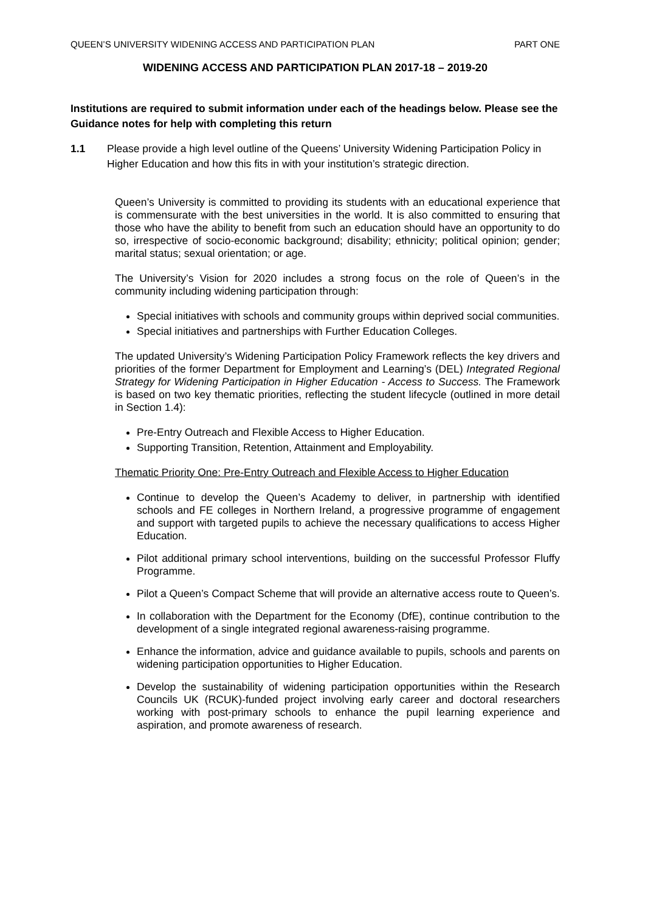QUEEN’S UNIVERSITY WIDENING ACCESS AND PARTICIPATION PLAN PART ONE
WIDENING ACCESS AND PARTICIPATION PLAN 2017-18 – 2019-20
Institutions are required to submit information under each of the headings below. Please see the Guidance notes for help with completing this return
1.1 Please provide a high level outline of the Queens’ University Widening Participation Policy in Higher Education and how this fits in with your institution’s strategic direction.
Queen’s University is committed to providing its students with an educational experience that is commensurate with the best universities in the world. It is also committed to ensuring that those who have the ability to benefit from such an education should have an opportunity to do so, irrespective of socio-economic background; disability; ethnicity; political opinion; gender; marital status; sexual orientation; or age.
The University’s Vision for 2020 includes a strong focus on the role of Queen’s in the community including widening participation through:
Special initiatives with schools and community groups within deprived social communities.
Special initiatives and partnerships with Further Education Colleges.
The updated University’s Widening Participation Policy Framework reflects the key drivers and priorities of the former Department for Employment and Learning’s (DEL) Integrated Regional Strategy for Widening Participation in Higher Education - Access to Success. The Framework is based on two key thematic priorities, reflecting the student lifecycle (outlined in more detail in Section 1.4):
Pre-Entry Outreach and Flexible Access to Higher Education.
Supporting Transition, Retention, Attainment and Employability.
Thematic Priority One: Pre-Entry Outreach and Flexible Access to Higher Education
Continue to develop the Queen’s Academy to deliver, in partnership with identified schools and FE colleges in Northern Ireland, a progressive programme of engagement and support with targeted pupils to achieve the necessary qualifications to access Higher Education.
Pilot additional primary school interventions, building on the successful Professor Fluffy Programme.
Pilot a Queen’s Compact Scheme that will provide an alternative access route to Queen’s.
In collaboration with the Department for the Economy (DfE), continue contribution to the development of a single integrated regional awareness-raising programme.
Enhance the information, advice and guidance available to pupils, schools and parents on widening participation opportunities to Higher Education.
Develop the sustainability of widening participation opportunities within the Research Councils UK (RCUK)-funded project involving early career and doctoral researchers working with post-primary schools to enhance the pupil learning experience and aspiration, and promote awareness of research.